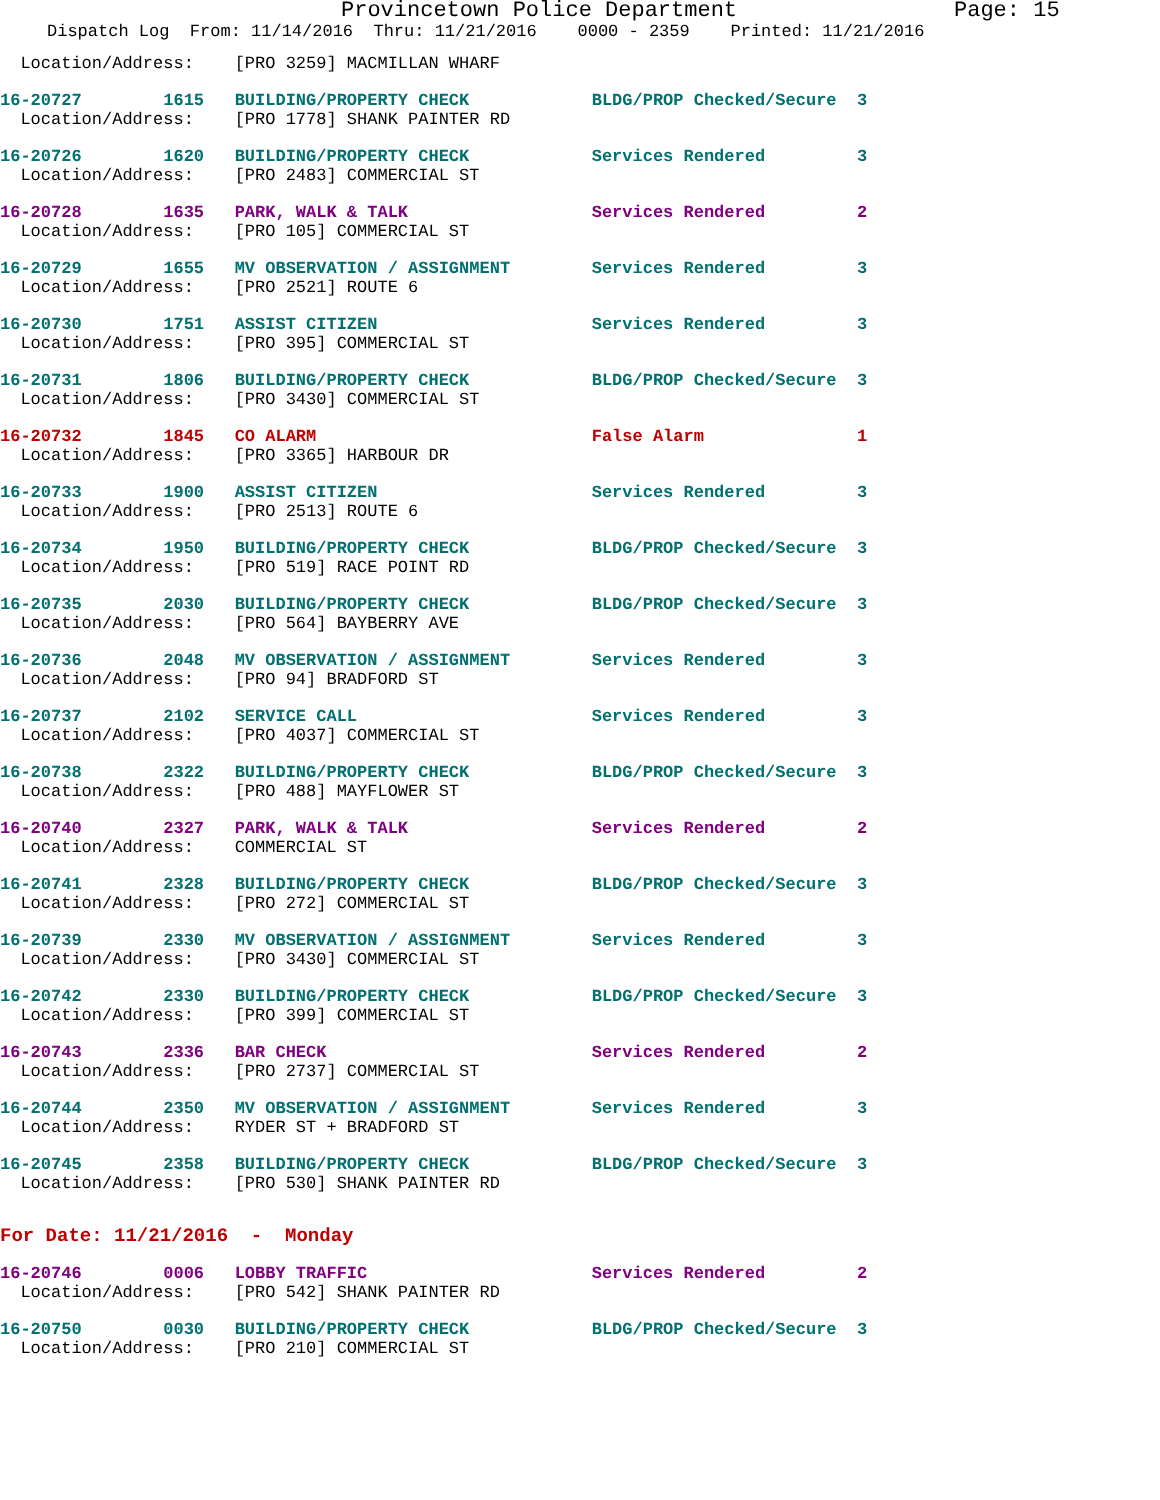Provincetown Police Department Page: 15
Dispatch Log From: 11/14/2016 Thru: 11/21/2016 0000 - 2359 Printed: 11/21/2016
  Location/Address:    [PRO 3259] MACMILLAN WHARF
16-20727        1615   BUILDING/PROPERTY CHECK            BLDG/PROP Checked/Secure  3
  Location/Address:    [PRO 1778] SHANK PAINTER RD
16-20726        1620   BUILDING/PROPERTY CHECK            Services Rendered         3
  Location/Address:    [PRO 2483] COMMERCIAL ST
16-20728        1635   PARK, WALK & TALK                  Services Rendered         2
  Location/Address:    [PRO 105] COMMERCIAL ST
16-20729        1655   MV OBSERVATION / ASSIGNMENT        Services Rendered         3
  Location/Address:    [PRO 2521] ROUTE 6
16-20730        1751   ASSIST CITIZEN                     Services Rendered         3
  Location/Address:    [PRO 395] COMMERCIAL ST
16-20731        1806   BUILDING/PROPERTY CHECK            BLDG/PROP Checked/Secure  3
  Location/Address:    [PRO 3430] COMMERCIAL ST
16-20732        1845   CO ALARM                           False Alarm               1
  Location/Address:    [PRO 3365] HARBOUR DR
16-20733        1900   ASSIST CITIZEN                     Services Rendered         3
  Location/Address:    [PRO 2513] ROUTE 6
16-20734        1950   BUILDING/PROPERTY CHECK            BLDG/PROP Checked/Secure  3
  Location/Address:    [PRO 519] RACE POINT RD
16-20735        2030   BUILDING/PROPERTY CHECK            BLDG/PROP Checked/Secure  3
  Location/Address:    [PRO 564] BAYBERRY AVE
16-20736        2048   MV OBSERVATION / ASSIGNMENT        Services Rendered         3
  Location/Address:    [PRO 94] BRADFORD ST
16-20737        2102   SERVICE CALL                       Services Rendered         3
  Location/Address:    [PRO 4037] COMMERCIAL ST
16-20738        2322   BUILDING/PROPERTY CHECK            BLDG/PROP Checked/Secure  3
  Location/Address:    [PRO 488] MAYFLOWER ST
16-20740        2327   PARK, WALK & TALK                  Services Rendered         2
  Location/Address:    COMMERCIAL ST
16-20741        2328   BUILDING/PROPERTY CHECK            BLDG/PROP Checked/Secure  3
  Location/Address:    [PRO 272] COMMERCIAL ST
16-20739        2330   MV OBSERVATION / ASSIGNMENT        Services Rendered         3
  Location/Address:    [PRO 3430] COMMERCIAL ST
16-20742        2330   BUILDING/PROPERTY CHECK            BLDG/PROP Checked/Secure  3
  Location/Address:    [PRO 399] COMMERCIAL ST
16-20743        2336   BAR CHECK                          Services Rendered         2
  Location/Address:    [PRO 2737] COMMERCIAL ST
16-20744        2350   MV OBSERVATION / ASSIGNMENT        Services Rendered         3
  Location/Address:    RYDER ST + BRADFORD ST
16-20745        2358   BUILDING/PROPERTY CHECK            BLDG/PROP Checked/Secure  3
  Location/Address:    [PRO 530] SHANK PAINTER RD
For Date: 11/21/2016  -  Monday
16-20746        0006   LOBBY TRAFFIC                      Services Rendered         2
  Location/Address:    [PRO 542] SHANK PAINTER RD
16-20750        0030   BUILDING/PROPERTY CHECK            BLDG/PROP Checked/Secure  3
  Location/Address:    [PRO 210] COMMERCIAL ST